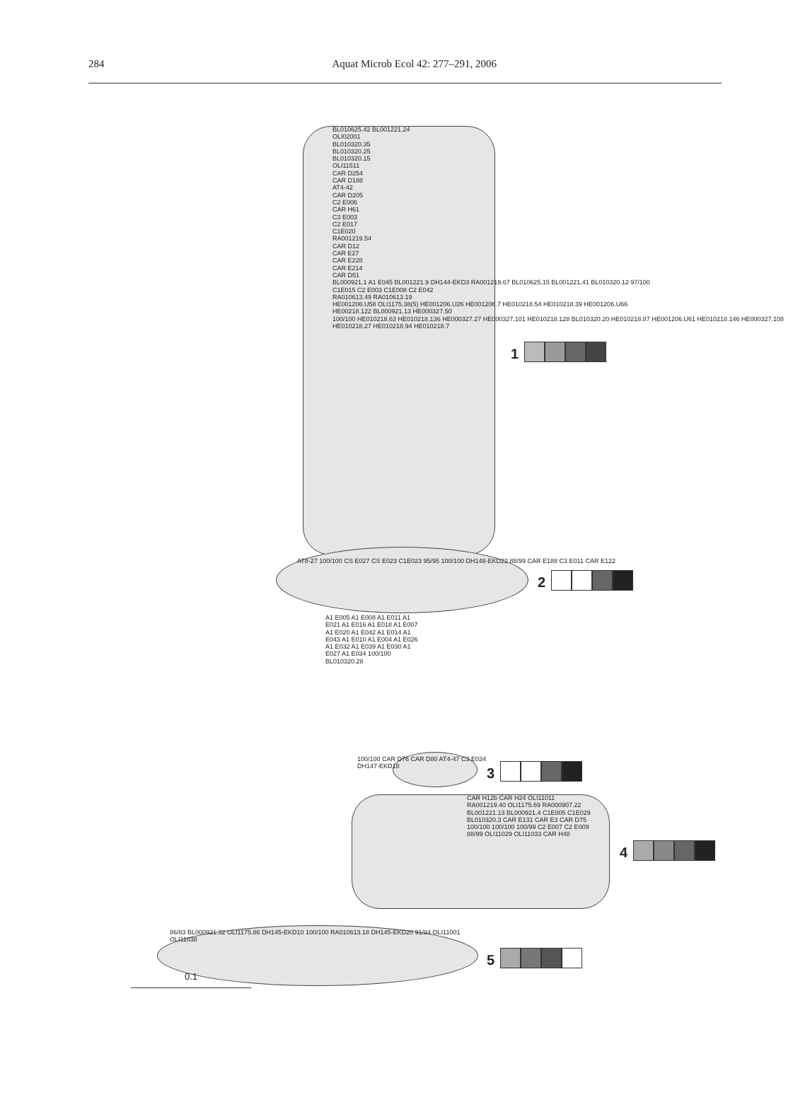284 Aquat Microb Ecol 42: 277–291, 2006
BL010625.42 BL001221.24
OLI02001
BL010320.35
BL010320.25
BL010320.15
OLI11511
CAR D254
CAR D188
AT4-42
CAR D205
C2 E006
CAR H61
C3 E003
C2 E017
C1E020
RA001219.54
CAR D12
CAR E27
CAR E228
CAR E214
CAR D51
BL000921.1 A1 E045 BL001221.9 DH144-EKD3 RA001219.67 BL010625.15 BL001221.41 BL010320.12 97/100
C1E015 C2 E003 C1E008 C2 E042
RA010613.49 RA010613.19
HE001206.U58 OLI1175.38(5) HE001206.U26 HE001206.7 HE010218.54 HE010218.39 HE001206.U66
HE00218.122 BL000921.13 HE000327.50
100/100 HE010218.63 HE010218.136 HE000327.27 HE000327.101 HE010218.128 BL010320.20 HE010218.87 HE001206.U61 HE010218.146 HE000327.108 HE010218.27 HE010218.94 HE010218.7
1
AT8-27 100/100 CS E027 CS E023 C1E023 95/95 100/100 DH148-EKD22 88/99 CAR E188 C3 E011 CAR E122
2
A1 E005 A1 E008 A1 E011 A1 E021 A1 E016 A1 E018 A1 E007 A1 E020 A1 E042 A1 E014 A1 E043 A1 E010 A1 E004 A1 E026 A1 E032 A1 E039 A1 E030 A1 E027 A1 E034 100/100 BL010320.28
100/100 CAR D76 CAR D80 AT4-47 C3 E034
DH147-EKD18
3
CAR H12b CAR H24 OLI11011 RA001219.40 OLI1175.69 RA000907.22 BL001221.13 BL000921.4 C1E005 C1E029 BL010320.3 CAR E131 CAR E3 CAR D75 100/100 100/100 100/99 C2 E007 C2 E009 88/99 OLI11029 OLI11033 CAR H48
4
86/83 BL000921.32 OLI1175.86 DH145-EKD10 100/100 RA010613.18 DH145-EKD20 91/84 OLI11001 OLI11038
5
0.1